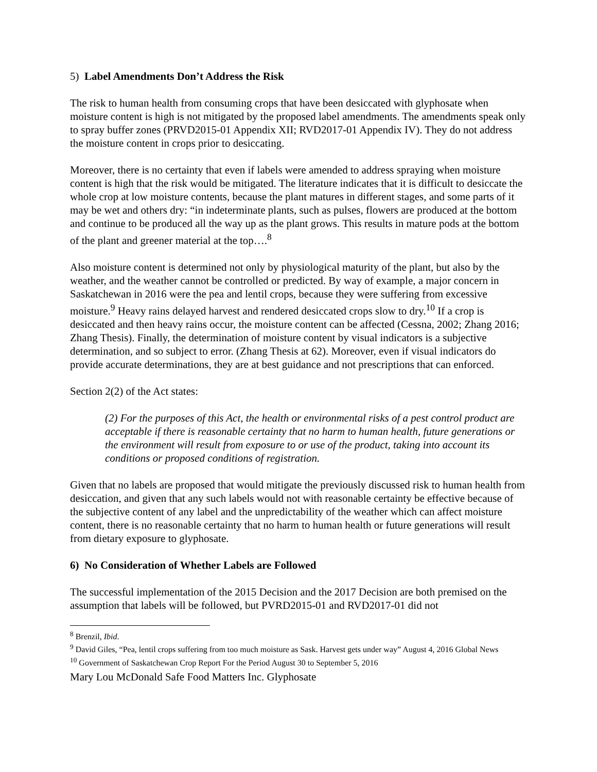5) Label Amendments Don’t Address the Risk
The risk to human health from consuming crops that have been desiccated with glyphosate when moisture content is high is not mitigated by the proposed label amendments. The amendments speak only to spray buffer zones (PRVD2015-01 Appendix XII; RVD2017-01 Appendix IV). They do not address the moisture content in crops prior to desiccating.
Moreover, there is no certainty that even if labels were amended to address spraying when moisture content is high that the risk would be mitigated. The literature indicates that it is difficult to desiccate the whole crop at low moisture contents, because the plant matures in different stages, and some parts of it may be wet and others dry: “in indeterminate plants, such as pulses, flowers are produced at the bottom and continue to be produced all the way up as the plant grows. This results in mature pods at the bottom of the plant and greener material at the top….<sup>8</sup>
Also moisture content is determined not only by physiological maturity of the plant, but also by the weather, and the weather cannot be controlled or predicted. By way of example, a major concern in Saskatchewan in 2016 were the pea and lentil crops, because they were suffering from excessive moisture.<sup>9</sup> Heavy rains delayed harvest and rendered desiccated crops slow to dry.<sup>10</sup> If a crop is desiccated and then heavy rains occur, the moisture content can be affected (Cessna, 2002; Zhang 2016; Zhang Thesis). Finally, the determination of moisture content by visual indicators is a subjective determination, and so subject to error. (Zhang Thesis at 62). Moreover, even if visual indicators do provide accurate determinations, they are at best guidance and not prescriptions that can enforced.
Section 2(2) of the Act states:
(2) For the purposes of this Act, the health or environmental risks of a pest control product are acceptable if there is reasonable certainty that no harm to human health, future generations or the environment will result from exposure to or use of the product, taking into account its conditions or proposed conditions of registration.
Given that no labels are proposed that would mitigate the previously discussed risk to human health from desiccation, and given that any such labels would not with reasonable certainty be effective because of the subjective content of any label and the unpredictability of the weather which can affect moisture content, there is no reasonable certainty that no harm to human health or future generations will result from dietary exposure to glyphosate.
6) No Consideration of Whether Labels are Followed
The successful implementation of the 2015 Decision and the 2017 Decision are both premised on the assumption that labels will be followed, but PVRD2015-01 and RVD2017-01 did not
<sup>8</sup> Brenzil, Ibid.
<sup>9</sup> David Giles, “Pea, lentil crops suffering from too much moisture as Sask. Harvest gets under way” August 4, 2016 Global News
<sup>10</sup> Government of Saskatchewan Crop Report For the Period August 30 to September 5, 2016
Mary Lou McDonald Safe Food Matters Inc. Glyphosate